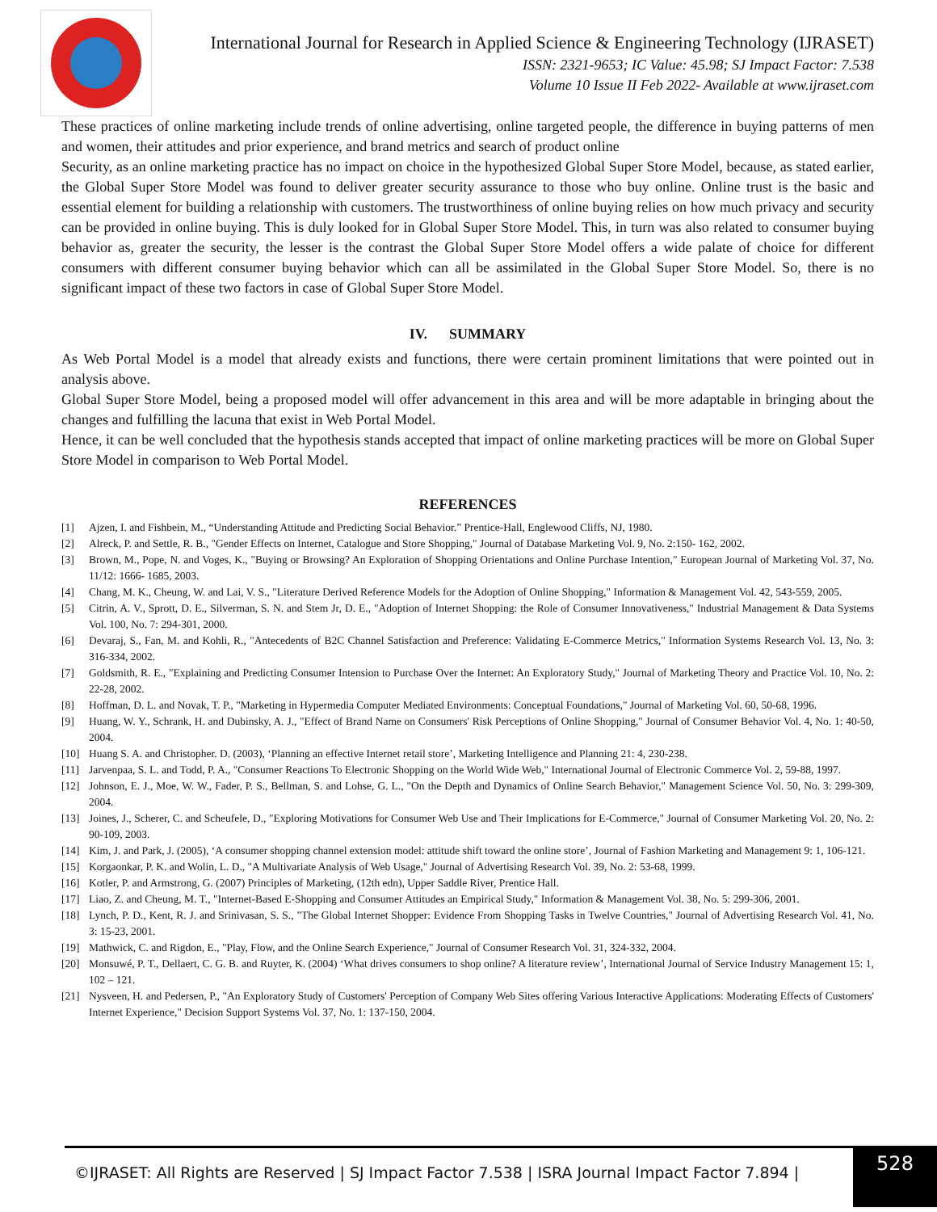International Journal for Research in Applied Science & Engineering Technology (IJRASET)
ISSN: 2321-9653; IC Value: 45.98; SJ Impact Factor: 7.538
Volume 10 Issue II Feb 2022- Available at www.ijraset.com
These practices of online marketing include trends of online advertising, online targeted people, the difference in buying patterns of men and women, their attitudes and prior experience, and brand metrics and search of product online
Security, as an online marketing practice has no impact on choice in the hypothesized Global Super Store Model, because, as stated earlier, the Global Super Store Model was found to deliver greater security assurance to those who buy online. Online trust is the basic and essential element for building a relationship with customers. The trustworthiness of online buying relies on how much privacy and security can be provided in online buying. This is duly looked for in Global Super Store Model. This, in turn was also related to consumer buying behavior as, greater the security, the lesser is the contrast the Global Super Store Model offers a wide palate of choice for different consumers with different consumer buying behavior which can all be assimilated in the Global Super Store Model. So, there is no significant impact of these two factors in case of Global Super Store Model.
IV. SUMMARY
As Web Portal Model is a model that already exists and functions, there were certain prominent limitations that were pointed out in analysis above.
Global Super Store Model, being a proposed model will offer advancement in this area and will be more adaptable in bringing about the changes and fulfilling the lacuna that exist in Web Portal Model.
Hence, it can be well concluded that the hypothesis stands accepted that impact of online marketing practices will be more on Global Super Store Model in comparison to Web Portal Model.
REFERENCES
[1] Ajzen, I. and Fishbein, M., “Understanding Attitude and Predicting Social Behavior.” Prentice-Hall, Englewood Cliffs, NJ, 1980.
[2] Alreck, P. and Settle, R. B., "Gender Effects on Internet, Catalogue and Store Shopping," Journal of Database Marketing Vol. 9, No. 2:150- 162, 2002.
[3] Brown, M., Pope, N. and Voges, K., "Buying or Browsing? An Exploration of Shopping Orientations and Online Purchase Intention," European Journal of Marketing Vol. 37, No. 11/12: 1666- 1685, 2003.
[4] Chang, M. K., Cheung, W. and Lai, V. S., "Literature Derived Reference Models for the Adoption of Online Shopping," Information & Management Vol. 42, 543-559, 2005.
[5] Citrin, A. V., Sprott, D. E., Silverman, S. N. and Stem Jr, D. E., "Adoption of Internet Shopping: the Role of Consumer Innovativeness," Industrial Management & Data Systems Vol. 100, No. 7: 294-301, 2000.
[6] Devaraj, S., Fan, M. and Kohli, R., "Antecedents of B2C Channel Satisfaction and Preference: Validating E-Commerce Metrics," Information Systems Research Vol. 13, No. 3: 316-334, 2002.
[7] Goldsmith, R. E., "Explaining and Predicting Consumer Intension to Purchase Over the Internet: An Exploratory Study," Journal of Marketing Theory and Practice Vol. 10, No. 2: 22-28, 2002.
[8] Hoffman, D. L. and Novak, T. P., "Marketing in Hypermedia Computer Mediated Environments: Conceptual Foundations," Journal of Marketing Vol. 60, 50-68, 1996.
[9] Huang, W. Y., Schrank, H. and Dubinsky, A. J., "Effect of Brand Name on Consumers' Risk Perceptions of Online Shopping," Journal of Consumer Behavior Vol. 4, No. 1: 40-50, 2004.
[10] Huang S. A. and Christopher. D. (2003), ‘Planning an effective Internet retail store’, Marketing Intelligence and Planning 21: 4, 230-238.
[11] Jarvenpaa, S. L. and Todd, P. A., "Consumer Reactions To Electronic Shopping on the World Wide Web," International Journal of Electronic Commerce Vol. 2, 59-88, 1997.
[12] Johnson, E. J., Moe, W. W., Fader, P. S., Bellman, S. and Lohse, G. L., "On the Depth and Dynamics of Online Search Behavior," Management Science Vol. 50, No. 3: 299-309, 2004.
[13] Joines, J., Scherer, C. and Scheufele, D., "Exploring Motivations for Consumer Web Use and Their Implications for E-Commerce," Journal of Consumer Marketing Vol. 20, No. 2: 90-109, 2003.
[14] Kim, J. and Park, J. (2005), ‘A consumer shopping channel extension model: attitude shift toward the online store’, Journal of Fashion Marketing and Management 9: 1, 106-121.
[15] Korgaonkar, P. K. and Wolin, L. D., "A Multivariate Analysis of Web Usage," Journal of Advertising Research Vol. 39, No. 2: 53-68, 1999.
[16] Kotler, P. and Armstrong, G. (2007) Principles of Marketing, (12th edn), Upper Saddle River, Prentice Hall.
[17] Liao, Z. and Cheung, M. T., "Internet-Based E-Shopping and Consumer Attitudes an Empirical Study," Information & Management Vol. 38, No. 5: 299-306, 2001.
[18] Lynch, P. D., Kent, R. J. and Srinivasan, S. S., "The Global Internet Shopper: Evidence From Shopping Tasks in Twelve Countries," Journal of Advertising Research Vol. 41, No. 3: 15-23, 2001.
[19] Mathwick, C. and Rigdon, E., "Play, Flow, and the Online Search Experience," Journal of Consumer Research Vol. 31, 324-332, 2004.
[20] Monsuwé, P. T., Dellaert, C. G. B. and Ruyter, K. (2004) ‘What drives consumers to shop online? A literature review’, International Journal of Service Industry Management 15: 1, 102 – 121.
[21] Nysveen, H. and Pedersen, P., "An Exploratory Study of Customers' Perception of Company Web Sites offering Various Interactive Applications: Moderating Effects of Customers' Internet Experience," Decision Support Systems Vol. 37, No. 1: 137-150, 2004.
©IJRASET: All Rights are Reserved | SJ Impact Factor 7.538 | ISRA Journal Impact Factor 7.894 |
528